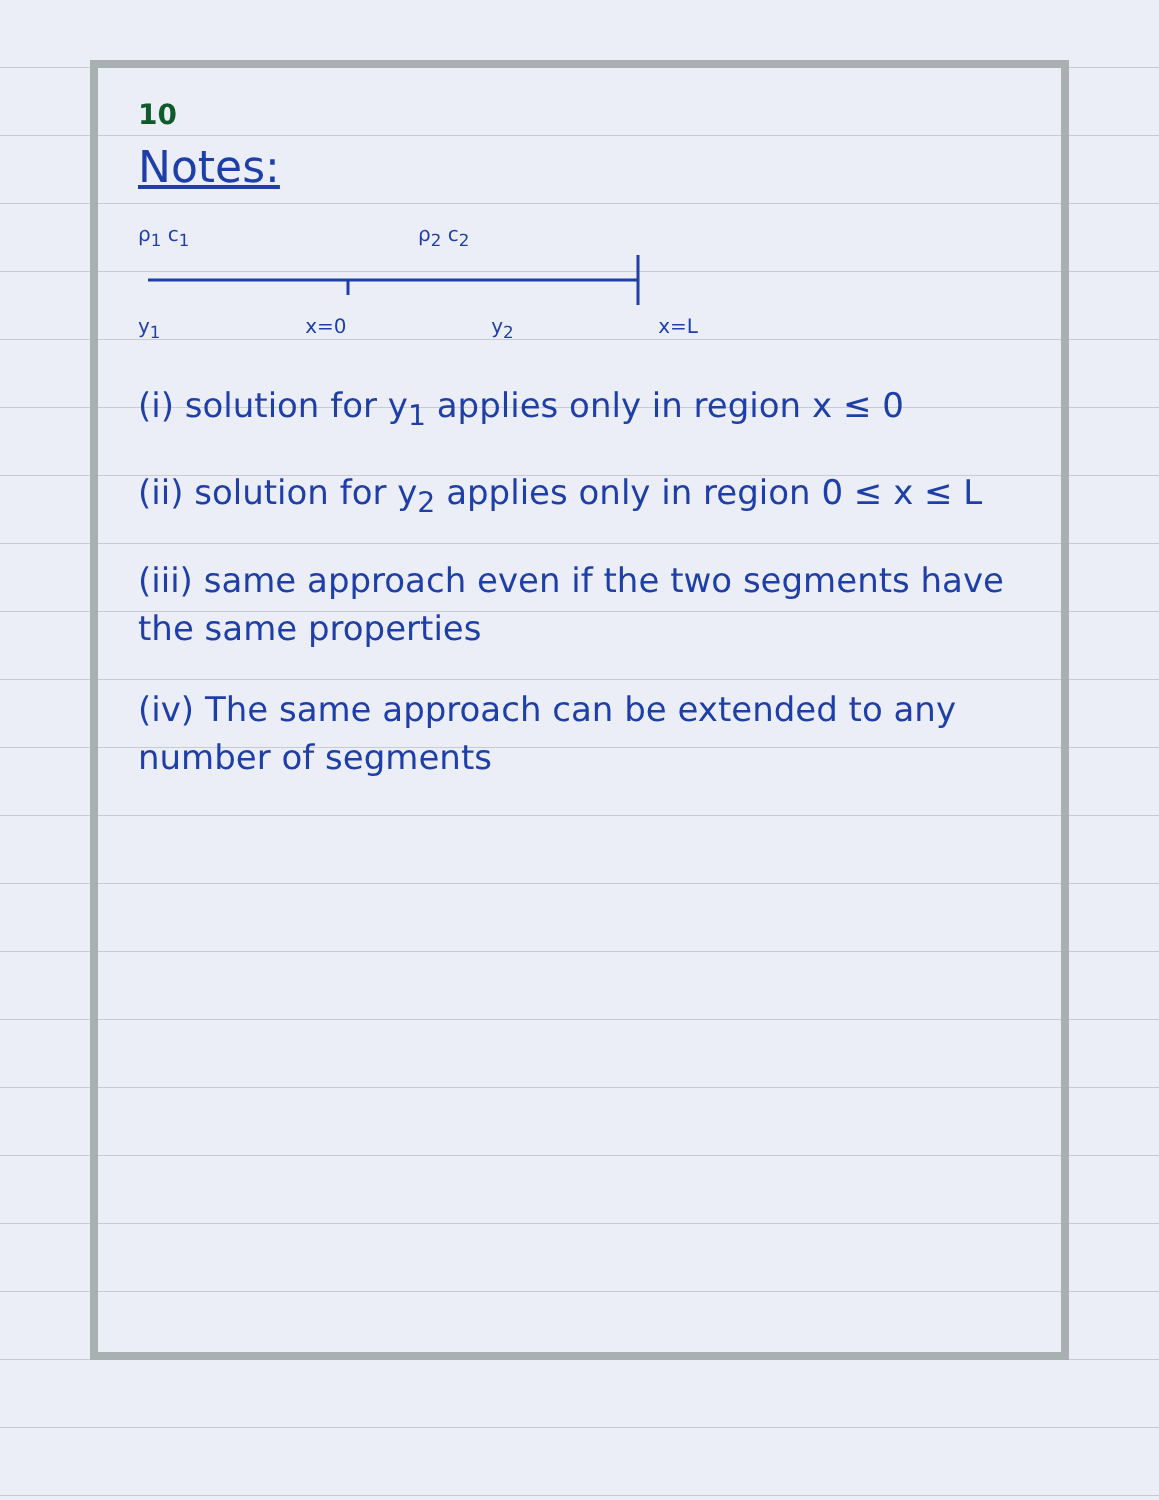10
Notes:
ρ<sub>1</sub> c<sub>1</sub> ρ<sub>2</sub> c<sub>2</sub>
y<sub>1</sub> x=0 y<sub>2</sub> x=L
(i) solution for y<sub>1</sub> applies only in region x ≤ 0
(ii) solution for y<sub>2</sub> applies only in region 0 ≤ x ≤ L
(iii) same approach even if the two segments have the same properties
(iv) The same approach can be extended to any number of segments